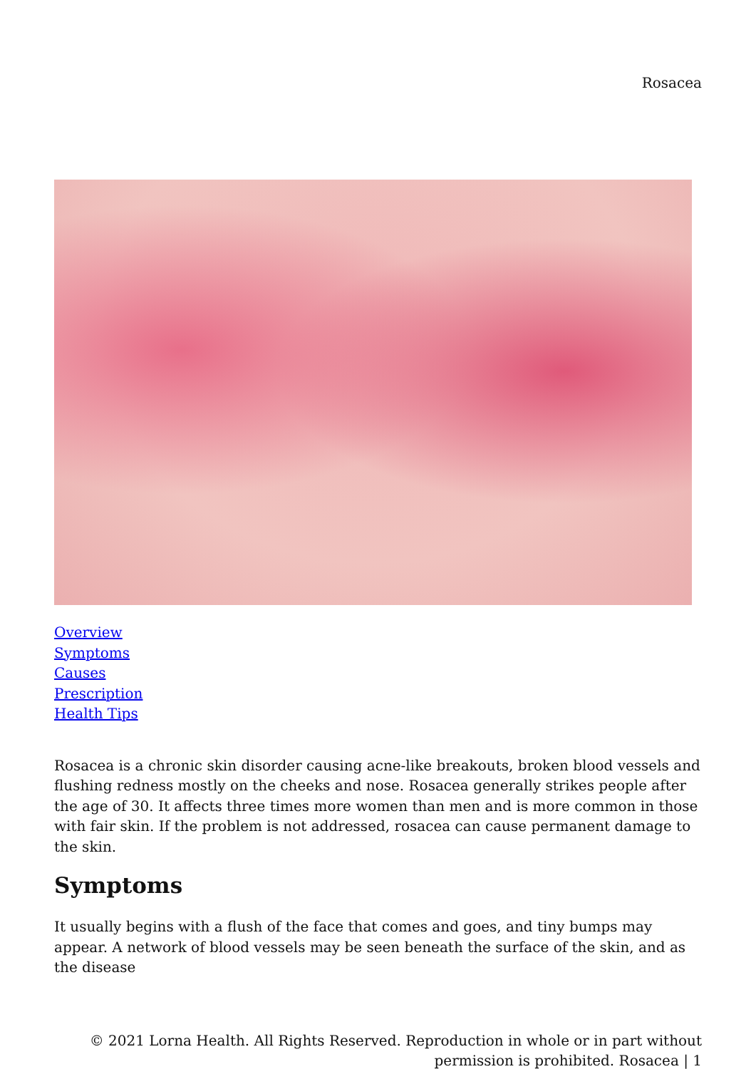Rosacea
Overview
Symptoms
Causes
Prescription
Health Tips
Rosacea is a chronic skin disorder causing acne-like breakouts, broken blood vessels and flushing redness mostly on the cheeks and nose. Rosacea generally strikes people after the age of 30. It affects three times more women than men and is more common in those with fair skin. If the problem is not addressed, rosacea can cause permanent damage to the skin.
Symptoms
It usually begins with a flush of the face that comes and goes, and tiny bumps may appear. A network of blood vessels may be seen beneath the surface of the skin, and as the disease
© 2021 Lorna Health. All Rights Reserved. Reproduction in whole or in part without
permission is prohibited. Rosacea | 1